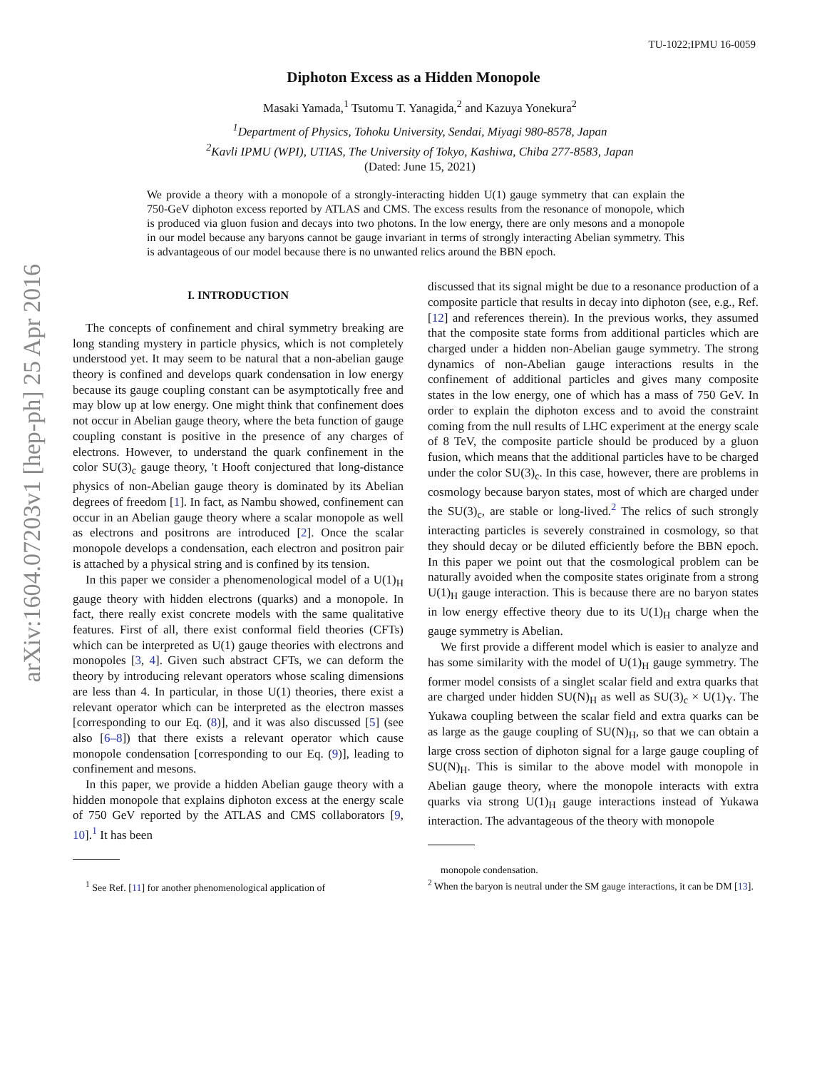arXiv:1604.07203v1 [hep-ph] 25 Apr 2016
TU-1022;IPMU 16-0059
Diphoton Excess as a Hidden Monopole
Masaki Yamada,<sup>1</sup> Tsutomu T. Yanagida,<sup>2</sup> and Kazuya Yonekura<sup>2</sup>
<sup>1</sup> Department of Physics, Tohoku University, Sendai, Miyagi 980-8578, Japan
<sup>2</sup> Kavli IPMU (WPI), UTIAS, The University of Tokyo, Kashiwa, Chiba 277-8583, Japan
(Dated: June 15, 2021)
We provide a theory with a monopole of a strongly-interacting hidden U(1) gauge symmetry that can explain the 750-GeV diphoton excess reported by ATLAS and CMS. The excess results from the resonance of monopole, which is produced via gluon fusion and decays into two photons. In the low energy, there are only mesons and a monopole in our model because any baryons cannot be gauge invariant in terms of strongly interacting Abelian symmetry. This is advantageous of our model because there is no unwanted relics around the BBN epoch.
I. INTRODUCTION
The concepts of confinement and chiral symmetry breaking are long standing mystery in particle physics, which is not completely understood yet. It may seem to be natural that a non-abelian gauge theory is confined and develops quark condensation in low energy because its gauge coupling constant can be asymptotically free and may blow up at low energy. One might think that confinement does not occur in Abelian gauge theory, where the beta function of gauge coupling constant is positive in the presence of any charges of electrons. However, to understand the quark confinement in the color SU(3)<sub>c</sub> gauge theory, 't Hooft conjectured that long-distance physics of non-Abelian gauge theory is dominated by its Abelian degrees of freedom [1]. In fact, as Nambu showed, confinement can occur in an Abelian gauge theory where a scalar monopole as well as electrons and positrons are introduced [2]. Once the scalar monopole develops a condensation, each electron and positron pair is attached by a physical string and is confined by its tension.
In this paper we consider a phenomenological model of a U(1)<sub>H</sub> gauge theory with hidden electrons (quarks) and a monopole. In fact, there really exist concrete models with the same qualitative features. First of all, there exist conformal field theories (CFTs) which can be interpreted as U(1) gauge theories with electrons and monopoles [3, 4]. Given such abstract CFTs, we can deform the theory by introducing relevant operators whose scaling dimensions are less than 4. In particular, in those U(1) theories, there exist a relevant operator which can be interpreted as the electron masses [corresponding to our Eq. (8)], and it was also discussed [5] (see also [6–8]) that there exists a relevant operator which cause monopole condensation [corresponding to our Eq. (9)], leading to confinement and mesons.
In this paper, we provide a hidden Abelian gauge theory with a hidden monopole that explains diphoton excess at the energy scale of 750 GeV reported by the ATLAS and CMS collaborators [9, 10].<sup>1</sup> It has been
<sup>1</sup> See Ref. [11] for another phenomenological application of
discussed that its signal might be due to a resonance production of a composite particle that results in decay into diphoton (see, e.g., Ref. [12] and references therein). In the previous works, they assumed that the composite state forms from additional particles which are charged under a hidden non-Abelian gauge symmetry. The strong dynamics of non-Abelian gauge interactions results in the confinement of additional particles and gives many composite states in the low energy, one of which has a mass of 750 GeV. In order to explain the diphoton excess and to avoid the constraint coming from the null results of LHC experiment at the energy scale of 8 TeV, the composite particle should be produced by a gluon fusion, which means that the additional particles have to be charged under the color SU(3)<sub>c</sub>. In this case, however, there are problems in cosmology because baryon states, most of which are charged under the SU(3)<sub>c</sub>, are stable or long-lived.<sup>2</sup> The relics of such strongly interacting particles is severely constrained in cosmology, so that they should decay or be diluted efficiently before the BBN epoch. In this paper we point out that the cosmological problem can be naturally avoided when the composite states originate from a strong U(1)<sub>H</sub> gauge interaction. This is because there are no baryon states in low energy effective theory due to its U(1)<sub>H</sub> charge when the gauge symmetry is Abelian.
We first provide a different model which is easier to analyze and has some similarity with the model of U(1)<sub>H</sub> gauge symmetry. The former model consists of a singlet scalar field and extra quarks that are charged under hidden SU(N)<sub>H</sub> as well as SU(3)<sub>c</sub> × U(1)<sub>Y</sub>. The Yukawa coupling between the scalar field and extra quarks can be as large as the gauge coupling of SU(N)<sub>H</sub>, so that we can obtain a large cross section of diphoton signal for a large gauge coupling of SU(N)<sub>H</sub>. This is similar to the above model with monopole in Abelian gauge theory, where the monopole interacts with extra quarks via strong U(1)<sub>H</sub> gauge interactions instead of Yukawa interaction. The advantageous of the theory with monopole
monopole condensation.
<sup>2</sup> When the baryon is neutral under the SM gauge interactions, it can be DM [13].